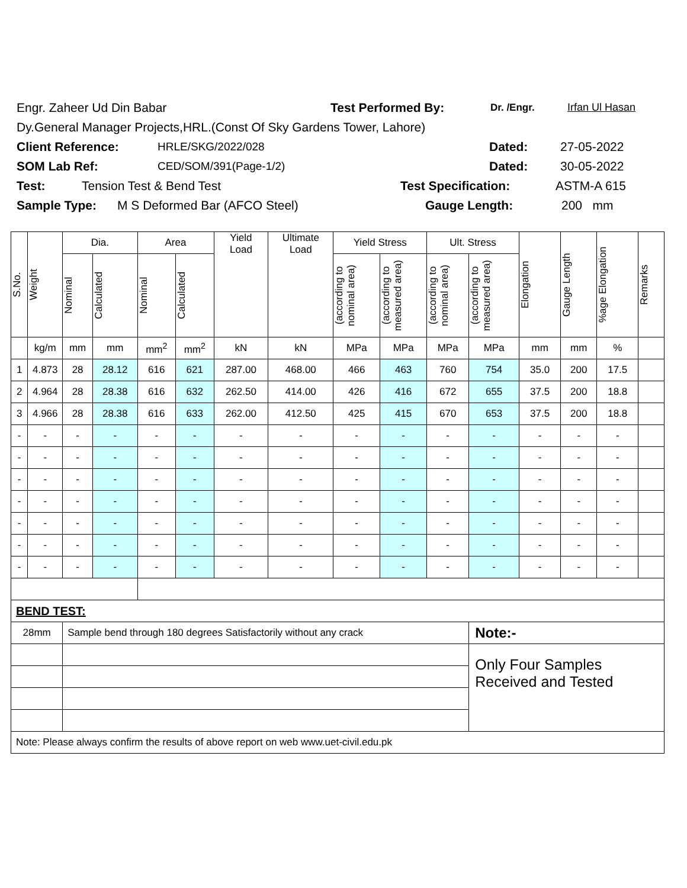Engr. Zaheer Ud Din Babar Test Performed By: Dr. /Engr. Irfan Ul Hasan
Dy.General Manager Projects,HRL.(Const Of Sky Gardens Tower, Lahore)
Client Reference: HRLE/SKG/2022/028 Dated: 27-05-2022
SOM Lab Ref: CED/SOM/391(Page-1/2) Dated: 30-05-2022
Test: Tension Test & Bend Test Test Specification: ASTM-A 615
Sample Type: M S Deformed Bar (AFCO Steel) Gauge Length: 200 mm
| S.No. | Weight | Dia. | | Area | | Yield Load | Ultimate Load | Yield Stress | | Ult. Stress | | Elongation | Gauge Length | %age Elongation | Remarks |
| --- | --- | --- | --- | --- | --- | --- | --- | --- | --- | --- | --- | --- | --- | --- | --- |
| | | Nominal | Calculated | Nominal | Calculated | | | (according to nominal area) | (according to measured area) | (according to nominal area) | (according to measured area) | | | | |
| | kg/m | mm | mm | mm<sup>2</sup> | mm<sup>2</sup> | kN | kN | MPa | MPa | MPa | MPa | mm | mm | % | |
| 1 | 4.873 | 28 | 28.12 | 616 | 621 | 287.00 | 468.00 | 466 | 463 | 760 | 754 | 35.0 | 200 | 17.5 | |
| 2 | 4.964 | 28 | 28.38 | 616 | 632 | 262.50 | 414.00 | 426 | 416 | 672 | 655 | 37.5 | 200 | 18.8 | |
| 3 | 4.966 | 28 | 28.38 | 616 | 633 | 262.00 | 412.50 | 425 | 415 | 670 | 653 | 37.5 | 200 | 18.8 | |
| - | - | - | - | - | - | - | - | - | - | - | - | - | - | - | |
| - | - | - | - | - | - | - | - | - | - | - | - | - | - | - | |
| - | - | - | - | - | - | - | - | - | - | - | - | - | - | - | |
| - | - | - | - | - | - | - | - | - | - | - | - | - | - | - | |
| - | - | - | - | - | - | - | - | - | - | - | - | - | - | - | |
| - | - | - | - | - | - | - | - | - | - | - | - | - | - | - | |
| - | - | - | - | - | - | - | - | - | - | - | - | - | - | - | |
| BEND TEST: | | | | | | | | | | | | | | | |
| 28mm | | Sample bend through 180 degrees Satisfactorily without any crack | | | | | | | | | Note:- | | | | |
| | | | | | | | | | | | Only Four Samples Received and Tested | | | | |
| Note: Please always confirm the results of above report on web www.uet-civil.edu.pk | | | | | | | | | | | | | | | |